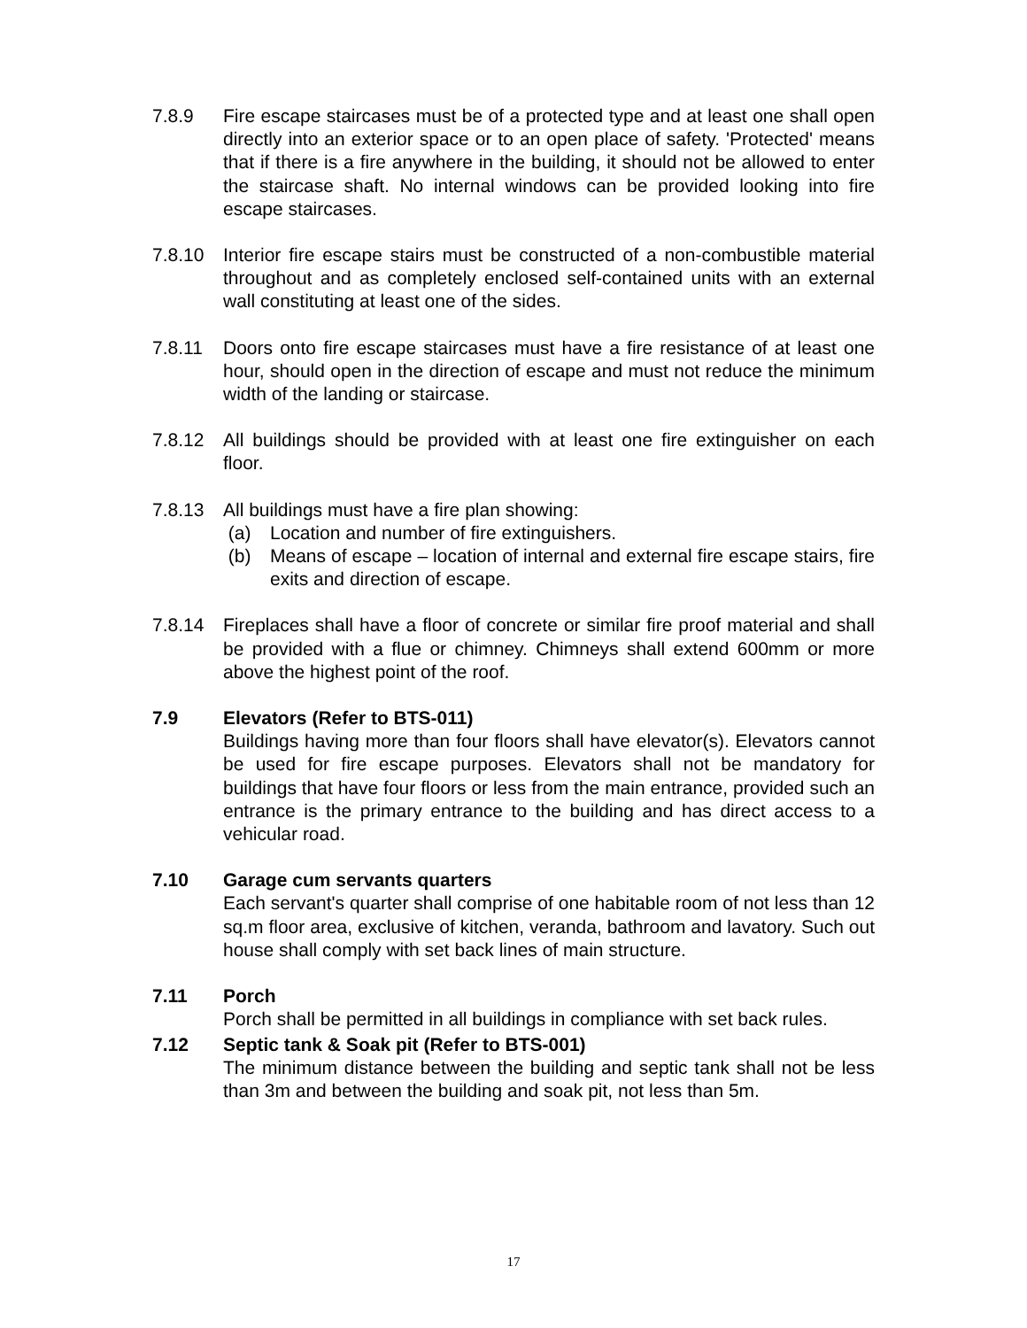7.8.9 Fire escape staircases must be of a protected type and at least one shall open directly into an exterior space or to an open place of safety. 'Protected' means that if there is a fire anywhere in the building, it should not be allowed to enter the staircase shaft. No internal windows can be provided looking into fire escape staircases.
7.8.10 Interior fire escape stairs must be constructed of a non-combustible material throughout and as completely enclosed self-contained units with an external wall constituting at least one of the sides.
7.8.11 Doors onto fire escape staircases must have a fire resistance of at least one hour, should open in the direction of escape and must not reduce the minimum width of the landing or staircase.
7.8.12 All buildings should be provided with at least one fire extinguisher on each floor.
7.8.13 All buildings must have a fire plan showing:
(a) Location and number of fire extinguishers.
(b) Means of escape – location of internal and external fire escape stairs, fire exits and direction of escape.
7.8.14 Fireplaces shall have a floor of concrete or similar fire proof material and shall be provided with a flue or chimney. Chimneys shall extend 600mm or more above the highest point of the roof.
7.9 Elevators (Refer to BTS-011)
Buildings having more than four floors shall have elevator(s). Elevators cannot be used for fire escape purposes. Elevators shall not be mandatory for buildings that have four floors or less from the main entrance, provided such an entrance is the primary entrance to the building and has direct access to a vehicular road.
7.10 Garage cum servants quarters
Each servant's quarter shall comprise of one habitable room of not less than 12 sq.m floor area, exclusive of kitchen, veranda, bathroom and lavatory. Such out house shall comply with set back lines of main structure.
7.11 Porch
Porch shall be permitted in all buildings in compliance with set back rules.
7.12 Septic tank & Soak pit (Refer to BTS-001)
The minimum distance between the building and septic tank shall not be less than 3m and between the building and soak pit, not less than 5m.
17